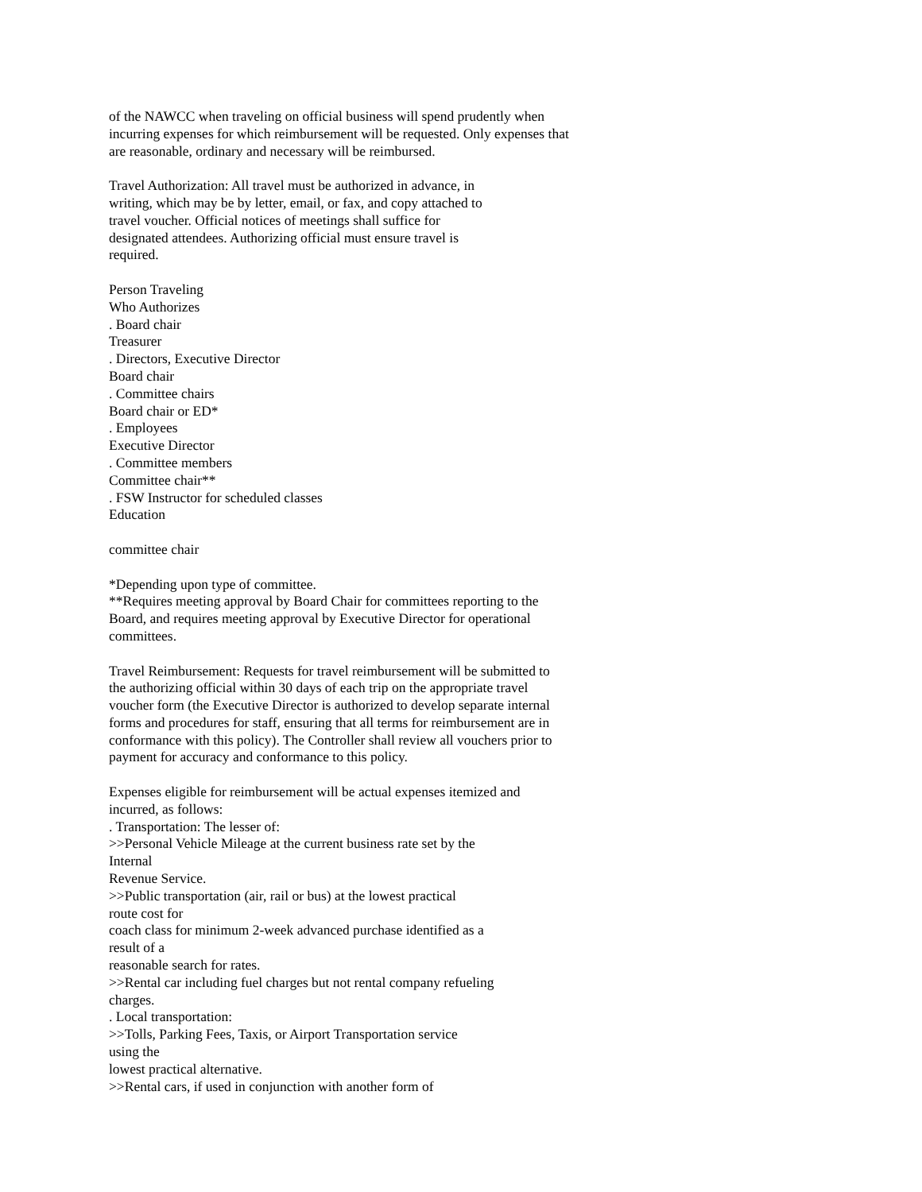of the NAWCC when traveling on official business will spend prudently when incurring expenses for which reimbursement will be requested. Only expenses that are reasonable, ordinary and necessary will be reimbursed.
Travel Authorization: All travel must be authorized in advance, in
writing, which may be by letter, email, or fax, and copy attached to
travel voucher. Official notices of meetings shall suffice for
designated attendees. Authorizing official must ensure travel is
required.
Person Traveling
Who Authorizes
. Board chair
Treasurer
. Directors, Executive Director
Board chair
. Committee chairs
Board chair or ED*
. Employees
Executive Director
. Committee members
Committee chair**
. FSW Instructor for scheduled classes
Education
committee chair
*Depending upon type of committee.
**Requires meeting approval by Board Chair for committees reporting to the Board, and requires meeting approval by Executive Director for operational committees.
Travel Reimbursement: Requests for travel reimbursement will be submitted to the authorizing official within 30 days of each trip on the appropriate travel voucher form (the Executive Director is authorized to develop separate internal forms and procedures for staff, ensuring that all terms for reimbursement are in conformance with this policy). The Controller shall review all vouchers prior to payment for accuracy and conformance to this policy.
Expenses eligible for reimbursement will be actual expenses itemized and incurred, as follows:
. Transportation: The lesser of:
>>Personal Vehicle Mileage at the current business rate set by the
Internal
Revenue Service.
>>Public transportation (air, rail or bus) at the lowest practical
route cost for
coach class for minimum 2-week advanced purchase identified as a
result of a
reasonable search for rates.
>>Rental car including fuel charges but not rental company refueling
charges.
. Local transportation:
>>Tolls, Parking Fees, Taxis, or Airport Transportation service
using the
lowest practical alternative.
>>Rental cars, if used in conjunction with another form of